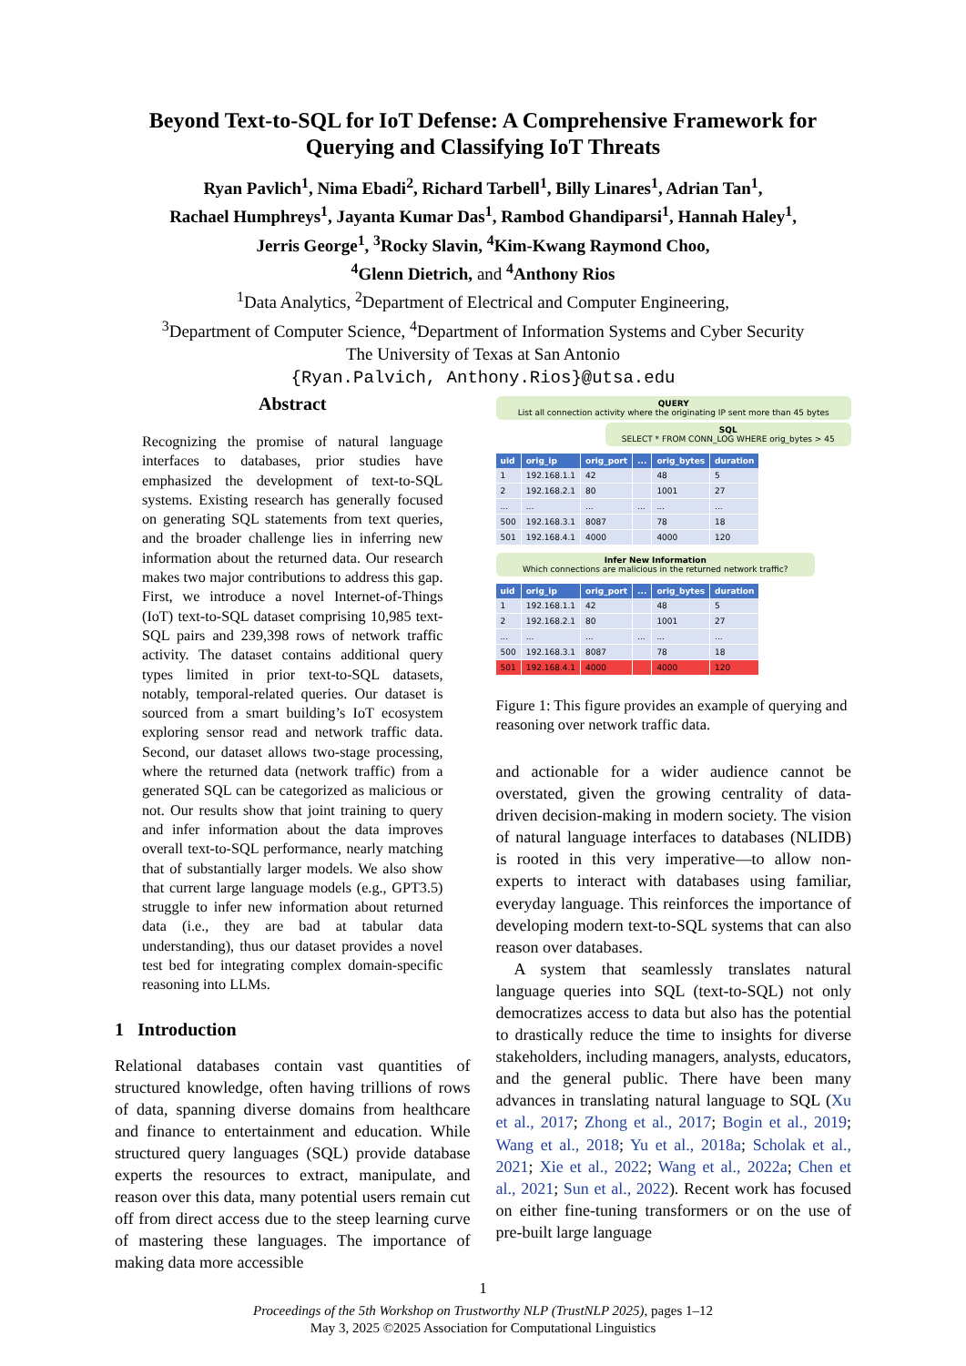Beyond Text-to-SQL for IoT Defense: A Comprehensive Framework for Querying and Classifying IoT Threats
Ryan Pavlich<sup>1</sup>, Nima Ebadi<sup>2</sup>, Richard Tarbell<sup>1</sup>, Billy Linares<sup>1</sup>, Adrian Tan<sup>1</sup>,
Rachael Humphreys<sup>1</sup>, Jayanta Kumar Das<sup>1</sup>, Rambod Ghandiparsi<sup>1</sup>, Hannah Haley<sup>1</sup>,
Jerris George<sup>1</sup>, <sup>3</sup>Rocky Slavin, <sup>4</sup>Kim-Kwang Raymond Choo,
<sup>4</sup> Glenn Dietrich, and <sup>4</sup>Anthony Rios
<sup>1</sup> Data Analytics, <sup>2</sup>Department of Electrical and Computer Engineering,
<sup>3</sup> Department of Computer Science, <sup>4</sup>Department of Information Systems and Cyber Security
The University of Texas at San Antonio
{Ryan.Palvich, Anthony.Rios}@utsa.edu
Abstract
Recognizing the promise of natural language interfaces to databases, prior studies have emphasized the development of text-to-SQL systems. Existing research has generally focused on generating SQL statements from text queries, and the broader challenge lies in inferring new information about the returned data. Our research makes two major contributions to address this gap. First, we introduce a novel Internet-of-Things (IoT) text-to-SQL dataset comprising 10,985 text-SQL pairs and 239,398 rows of network traffic activity. The dataset contains additional query types limited in prior text-to-SQL datasets, notably, temporal-related queries. Our dataset is sourced from a smart building’s IoT ecosystem exploring sensor read and network traffic data. Second, our dataset allows two-stage processing, where the returned data (network traffic) from a generated SQL can be categorized as malicious or not. Our results show that joint training to query and infer information about the data improves overall text-to-SQL performance, nearly matching that of substantially larger models. We also show that current large language models (e.g., GPT3.5) struggle to infer new information about returned data (i.e., they are bad at tabular data understanding), thus our dataset provides a novel test bed for integrating complex domain-specific reasoning into LLMs.
1 Introduction
Relational databases contain vast quantities of structured knowledge, often having trillions of rows of data, spanning diverse domains from healthcare and finance to entertainment and education. While structured query languages (SQL) provide database experts the resources to extract, manipulate, and reason over this data, many potential users remain cut off from direct access due to the steep learning curve of mastering these languages. The importance of making data more accessible
QUERY
List all connection activity where the originating IP sent more than 45 bytes
SQL
SELECT * FROM CONN_LOG WHERE orig_bytes > 45
| uid | orig_ip | orig_port | ... | orig_bytes | duration |
| --- | --- | --- | --- | --- | --- |
| 1 | 192.168.1.1 | 42 | | 48 | 5 |
| 2 | 192.168.2.1 | 80 | | 1001 | 27 |
| ... | ... | ... | ... | ... | ... |
| 500 | 192.168.3.1 | 8087 | | 78 | 18 |
| 501 | 192.168.4.1 | 4000 | | 4000 | 120 |
Infer New Information
Which connections are malicious in the returned network traffic?
| uid | orig_ip | orig_port | ... | orig_bytes | duration |
| --- | --- | --- | --- | --- | --- |
| 1 | 192.168.1.1 | 42 | | 48 | 5 |
| 2 | 192.168.2.1 | 80 | | 1001 | 27 |
| ... | ... | ... | ... | ... | ... |
| 500 | 192.168.3.1 | 8087 | | 78 | 18 |
| 501 | 192.168.4.1 | 4000 | | 4000 | 120 |
Figure 1: This figure provides an example of querying and reasoning over network traffic data.
and actionable for a wider audience cannot be overstated, given the growing centrality of data-driven decision-making in modern society. The vision of natural language interfaces to databases (NLIDB) is rooted in this very imperative—to allow non-experts to interact with databases using familiar, everyday language. This reinforces the importance of developing modern text-to-SQL systems that can also reason over databases.
A system that seamlessly translates natural language queries into SQL (text-to-SQL) not only democratizes access to data but also has the potential to drastically reduce the time to insights for diverse stakeholders, including managers, analysts, educators, and the general public. There have been many advances in translating natural language to SQL (Xu et al., 2017; Zhong et al., 2017; Bogin et al., 2019; Wang et al., 2018; Yu et al., 2018a; Scholak et al., 2021; Xie et al., 2022; Wang et al., 2022a; Chen et al., 2021; Sun et al., 2022). Recent work has focused on either fine-tuning transformers or on the use of pre-built large language
1
Proceedings of the 5th Workshop on Trustworthy NLP (TrustNLP 2025), pages 1–12
May 3, 2025 ©2025 Association for Computational Linguistics